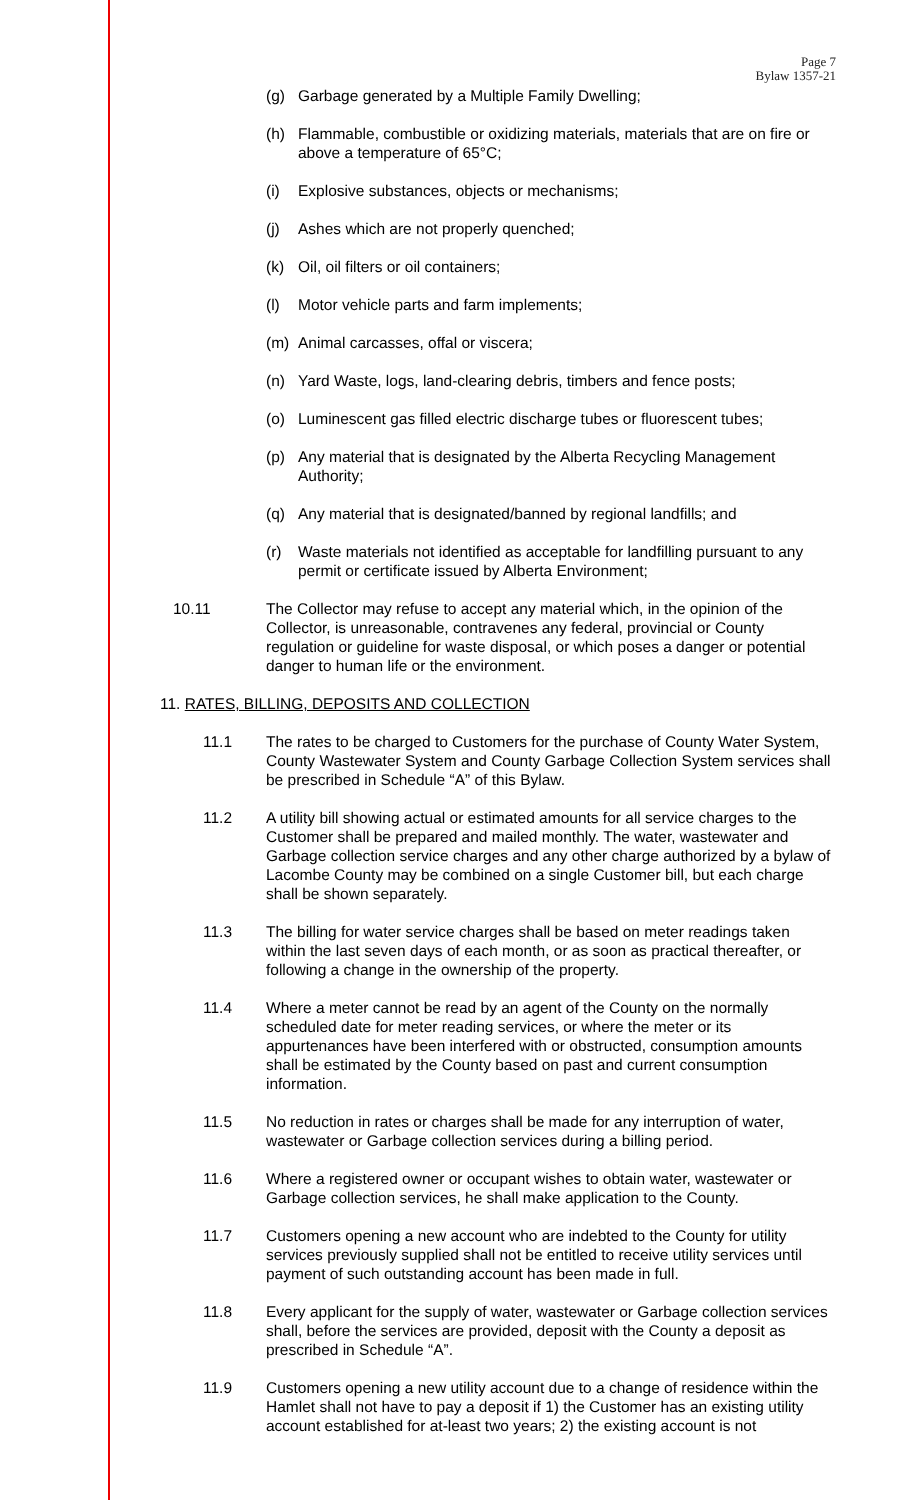Page 7
Bylaw 1357-21
(g) Garbage generated by a Multiple Family Dwelling;
(h) Flammable, combustible or oxidizing materials, materials that are on fire or above a temperature of 65°C;
(i) Explosive substances, objects or mechanisms;
(j) Ashes which are not properly quenched;
(k) Oil, oil filters or oil containers;
(l) Motor vehicle parts and farm implements;
(m) Animal carcasses, offal or viscera;
(n) Yard Waste, logs, land-clearing debris, timbers and fence posts;
(o) Luminescent gas filled electric discharge tubes or fluorescent tubes;
(p) Any material that is designated by the Alberta Recycling Management Authority;
(q) Any material that is designated/banned by regional landfills; and
(r) Waste materials not identified as acceptable for landfilling pursuant to any permit or certificate issued by Alberta Environment;
10.11 The Collector may refuse to accept any material which, in the opinion of the Collector, is unreasonable, contravenes any federal, provincial or County regulation or guideline for waste disposal, or which poses a danger or potential danger to human life or the environment.
11. RATES, BILLING, DEPOSITS AND COLLECTION
11.1 The rates to be charged to Customers for the purchase of County Water System, County Wastewater System and County Garbage Collection System services shall be prescribed in Schedule “A” of this Bylaw.
11.2 A utility bill showing actual or estimated amounts for all service charges to the Customer shall be prepared and mailed monthly. The water, wastewater and Garbage collection service charges and any other charge authorized by a bylaw of Lacombe County may be combined on a single Customer bill, but each charge shall be shown separately.
11.3 The billing for water service charges shall be based on meter readings taken within the last seven days of each month, or as soon as practical thereafter, or following a change in the ownership of the property.
11.4 Where a meter cannot be read by an agent of the County on the normally scheduled date for meter reading services, or where the meter or its appurtenances have been interfered with or obstructed, consumption amounts shall be estimated by the County based on past and current consumption information.
11.5 No reduction in rates or charges shall be made for any interruption of water, wastewater or Garbage collection services during a billing period.
11.6 Where a registered owner or occupant wishes to obtain water, wastewater or Garbage collection services, he shall make application to the County.
11.7 Customers opening a new account who are indebted to the County for utility services previously supplied shall not be entitled to receive utility services until payment of such outstanding account has been made in full.
11.8 Every applicant for the supply of water, wastewater or Garbage collection services shall, before the services are provided, deposit with the County a deposit as prescribed in Schedule “A”.
11.9 Customers opening a new utility account due to a change of residence within the Hamlet shall not have to pay a deposit if 1) the Customer has an existing utility account established for at-least two years; 2) the existing account is not